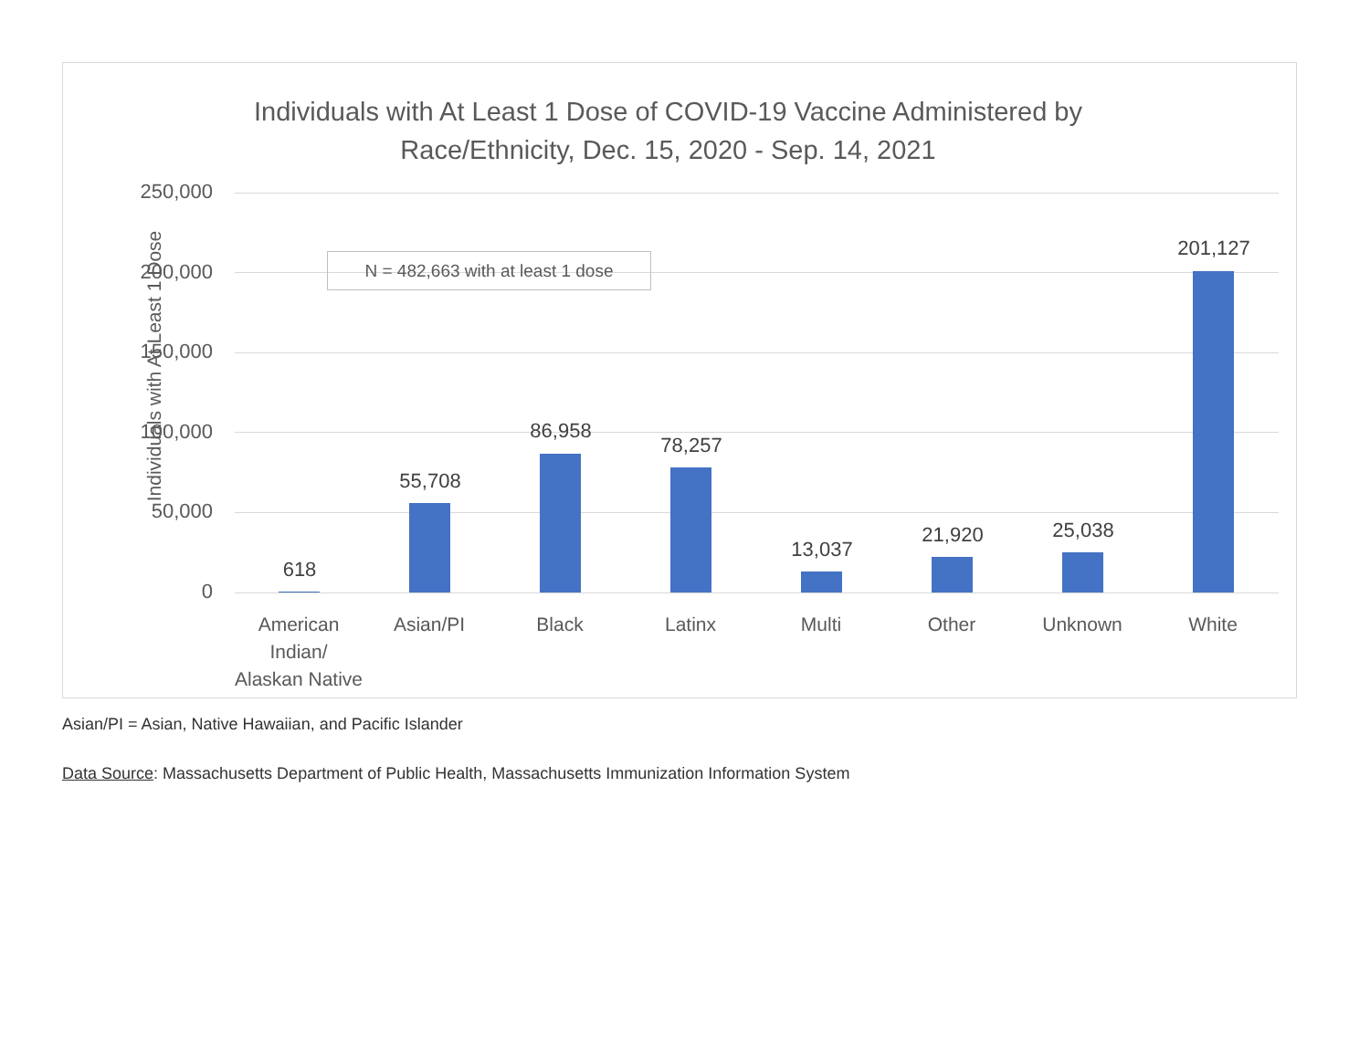Individuals with At Least 1 Dose of COVID-19 Vaccine Administered by
Race/Ethnicity, Dec. 15, 2020 - Sep. 14, 2021
Individuals with At Least 1 Dose
250,000
200,000
150,000
100,000
50,000
0
N = 482,663 with at least 1 dose
618
55,708
86,958
78,257
13,037
21,920 25,038
201,127
American Indian/
Alaskan Native
Asian/PI Black Latinx Multi Other Unknown White
Asian/PI = Asian, Native Hawaiian, and Pacific Islander
Data Source: Massachusetts Department of Public Health, Massachusetts Immunization Information System